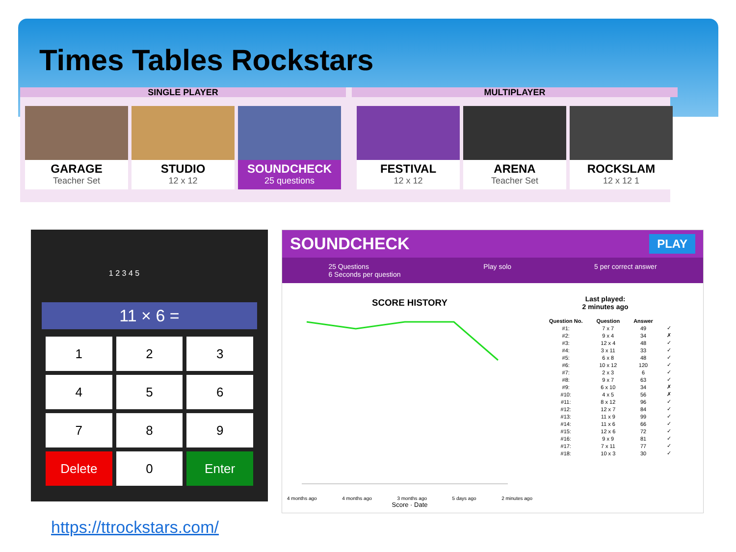Times Tables Rockstars
SINGLE PLAYER
GARAGE
Teacher Set
STUDIO
12 x 12
SOUNDCHECK
25 questions
MULTIPLAYER
FESTIVAL
12 x 12
ARENA
Teacher Set
ROCKSLAM
12 x 12 1
1 2 3 4 5
11 × 6 =
1
2
3
4
5
6
7
8
9
Delete
0
Enter
SOUNDCHECK PLAY
25 Questions
6 Seconds per question Play solo 5 per correct answer
SCORE HISTORY
4 months ago 4 months ago 3 months ago 5 days ago 2 minutes ago
Score · Date
Last played:
2 minutes ago
| Question No. | Question | Answer | |
| --- | --- | --- | --- |
| #1: | 7 x 7 | 49 | ✓ |
| #2: | 9 x 4 | 34 | ✗ |
| #3: | 12 x 4 | 48 | ✓ |
| #4: | 3 x 11 | 33 | ✓ |
| #5: | 6 x 8 | 48 | ✓ |
| #6: | 10 x 12 | 120 | ✓ |
| #7: | 2 x 3 | 6 | ✓ |
| #8: | 9 x 7 | 63 | ✓ |
| #9: | 6 x 10 | 34 | ✗ |
| #10: | 4 x 5 | 56 | ✗ |
| #11: | 8 x 12 | 96 | ✓ |
| #12: | 12 x 7 | 84 | ✓ |
| #13: | 11 x 9 | 99 | ✓ |
| #14: | 11 x 6 | 66 | ✓ |
| #15: | 12 x 6 | 72 | ✓ |
| #16: | 9 x 9 | 81 | ✓ |
| #17: | 7 x 11 | 77 | ✓ |
| #18: | 10 x 3 | 30 | ✓ |
https://ttrockstars.com/